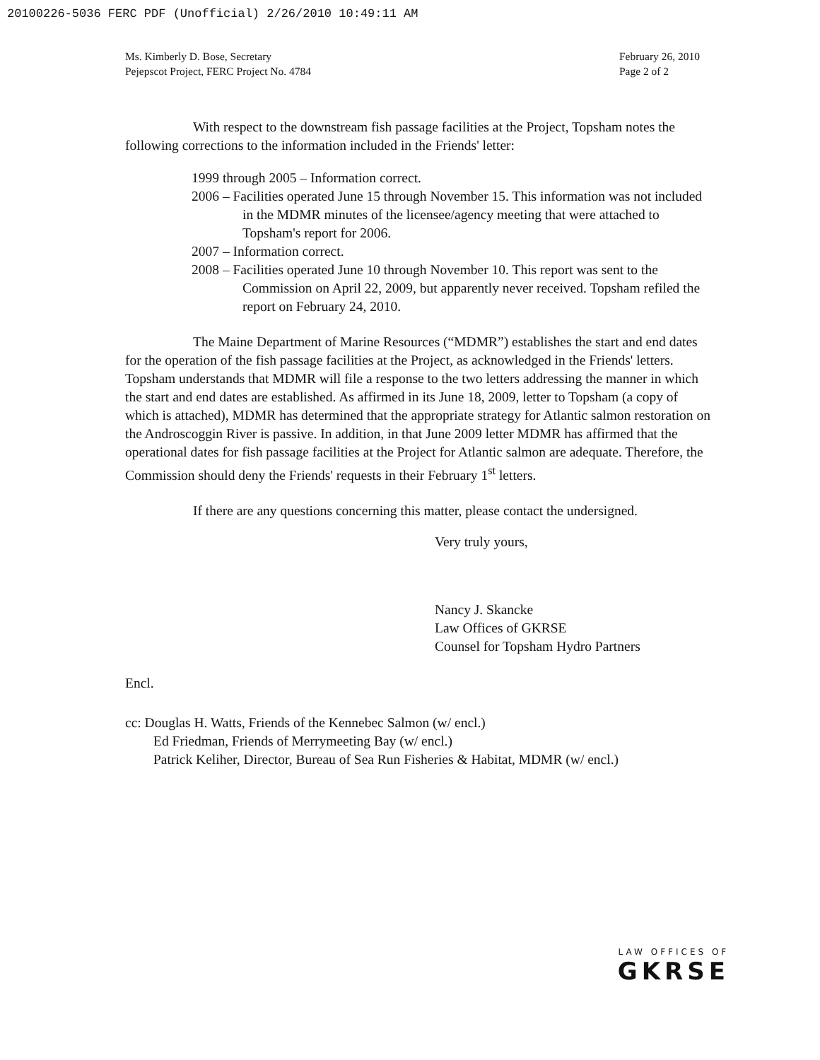20100226-5036 FERC PDF (Unofficial) 2/26/2010 10:49:11 AM
Ms. Kimberly D. Bose, Secretary
Pejepscot Project, FERC Project No. 4784
February 26, 2010
Page 2 of 2
With respect to the downstream fish passage facilities at the Project, Topsham notes the following corrections to the information included in the Friends' letter:
1999 through 2005 – Information correct.
2006 – Facilities operated June 15 through November 15. This information was not included in the MDMR minutes of the licensee/agency meeting that were attached to Topsham's report for 2006.
2007 – Information correct.
2008 – Facilities operated June 10 through November 10. This report was sent to the Commission on April 22, 2009, but apparently never received. Topsham refiled the report on February 24, 2010.
The Maine Department of Marine Resources (“MDMR”) establishes the start and end dates for the operation of the fish passage facilities at the Project, as acknowledged in the Friends' letters. Topsham understands that MDMR will file a response to the two letters addressing the manner in which the start and end dates are established. As affirmed in its June 18, 2009, letter to Topsham (a copy of which is attached), MDMR has determined that the appropriate strategy for Atlantic salmon restoration on the Androscoggin River is passive. In addition, in that June 2009 letter MDMR has affirmed that the operational dates for fish passage facilities at the Project for Atlantic salmon are adequate. Therefore, the Commission should deny the Friends' requests in their February 1<sup>st</sup> letters.
If there are any questions concerning this matter, please contact the undersigned.
Very truly yours,
Nancy J. Skancke
Law Offices of GKRSE
Counsel for Topsham Hydro Partners
Encl.
cc: Douglas H. Watts, Friends of the Kennebec Salmon (w/ encl.)
Ed Friedman, Friends of Merrymeeting Bay (w/ encl.)
Patrick Keliher, Director, Bureau of Sea Run Fisheries & Habitat, MDMR (w/ encl.)
LAW OFFICES OF
GKRSE